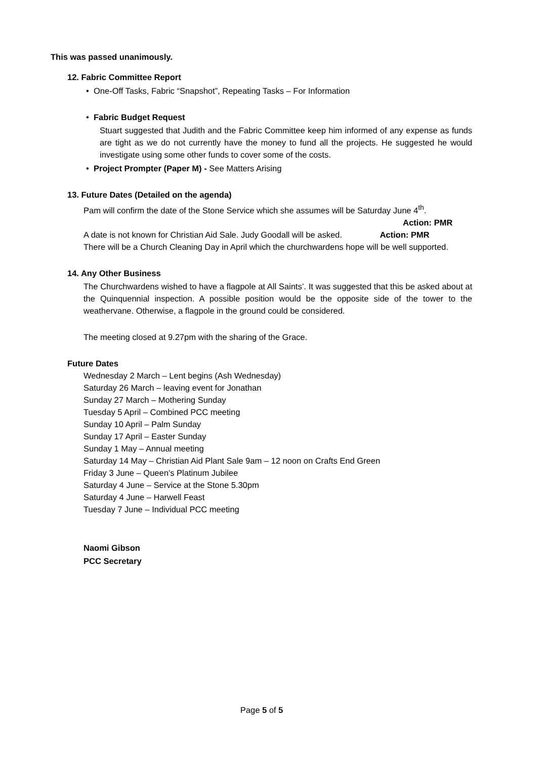This was passed unanimously.
12. Fabric Committee Report
• One-Off Tasks, Fabric “Snapshot”, Repeating Tasks – For Information
• Fabric Budget Request
Stuart suggested that Judith and the Fabric Committee keep him informed of any expense as funds are tight as we do not currently have the money to fund all the projects. He suggested he would investigate using some other funds to cover some of the costs.
• Project Prompter (Paper M) - See Matters Arising
13. Future Dates (Detailed on the agenda)
Pam will confirm the date of the Stone Service which she assumes will be Saturday June 4<sup>th</sup>.
Action: PMR
A date is not known for Christian Aid Sale. Judy Goodall will be asked. Action: PMR
There will be a Church Cleaning Day in April which the churchwardens hope will be well supported.
14. Any Other Business
The Churchwardens wished to have a flagpole at All Saints’. It was suggested that this be asked about at the Quinquennial inspection. A possible position would be the opposite side of the tower to the weathervane. Otherwise, a flagpole in the ground could be considered.
The meeting closed at 9.27pm with the sharing of the Grace.
Future Dates
Wednesday 2 March – Lent begins (Ash Wednesday)
Saturday 26 March – leaving event for Jonathan
Sunday 27 March – Mothering Sunday
Tuesday 5 April – Combined PCC meeting
Sunday 10 April – Palm Sunday
Sunday 17 April – Easter Sunday
Sunday 1 May – Annual meeting
Saturday 14 May – Christian Aid Plant Sale 9am – 12 noon on Crafts End Green
Friday 3 June – Queen’s Platinum Jubilee
Saturday 4 June – Service at the Stone 5.30pm
Saturday 4 June – Harwell Feast
Tuesday 7 June – Individual PCC meeting
Naomi Gibson
PCC Secretary
Page 5 of 5